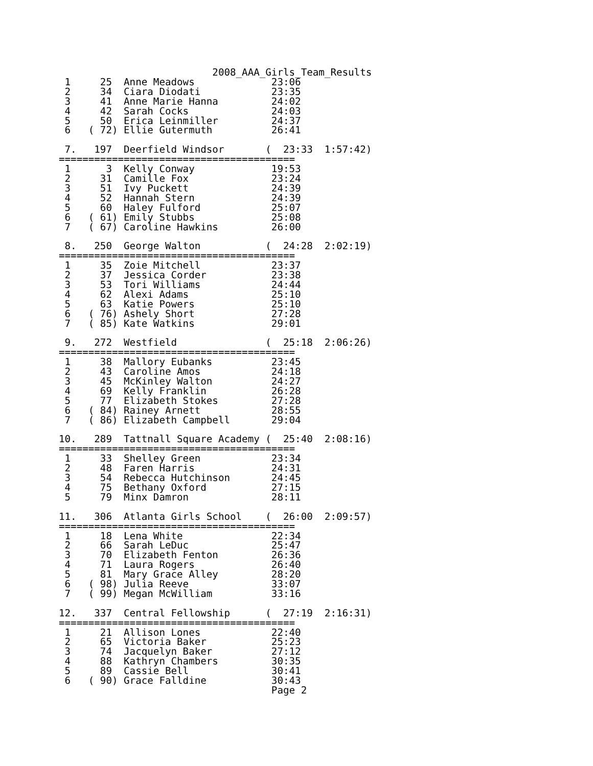2008_AAA_Girls_Team_Results
 1     25  Anne Meadows             23:06
 2     34  Ciara Diodati            23:35
 3     41  Anne Marie Hanna         24:02
 4     42  Sarah Cocks              24:03
 5     50  Erica Leinmiller         24:37
 6   ( 72) Ellie Gutermuth          26:41

 7.   197  Deerfield Windsor       (  23:33  1:57:42)
========================================
 1      3  Kelly Conway             19:53
 2     31  Camille Fox              23:24
 3     51  Ivy Puckett              24:39
 4     52  Hannah Stern             24:39
 5     60  Haley Fulford            25:07
 6   ( 61) Emily Stubbs             25:08
 7   ( 67) Caroline Hawkins         26:00

 8.   250  George Walton           (  24:28  2:02:19)
========================================
 1     35  Zoie Mitchell            23:37
 2     37  Jessica Corder           23:38
 3     53  Tori Williams            24:44
 4     62  Alexi Adams              25:10
 5     63  Katie Powers             25:10
 6   ( 76) Ashely Short             27:28
 7   ( 85) Kate Watkins             29:01

 9.   272  Westfield               (  25:18  2:06:26)
========================================
 1     38  Mallory Eubanks          23:45
 2     43  Caroline Amos            24:18
 3     45  McKinley Walton          24:27
 4     69  Kelly Franklin           26:28
 5     77  Elizabeth Stokes         27:28
 6   ( 84) Rainey Arnett            28:55
 7   ( 86) Elizabeth Campbell       29:04

10.   289  Tattnall Square Academy (  25:40  2:08:16)
========================================
 1     33  Shelley Green            23:34
 2     48  Faren Harris             24:31
 3     54  Rebecca Hutchinson       24:45
 4     75  Bethany Oxford           27:15
 5     79  Minx Damron              28:11

11.   306  Atlanta Girls School    (  26:00  2:09:57)
========================================
 1     18  Lena White               22:34
 2     66  Sarah LeDuc              25:47
 3     70  Elizabeth Fenton         26:36
 4     71  Laura Rogers             26:40
 5     81  Mary Grace Alley         28:20
 6   ( 98) Julia Reeve              33:07
 7   ( 99) Megan McWilliam          33:16

12.   337  Central Fellowship      (  27:19  2:16:31)
========================================
 1     21  Allison Lones            22:40
 2     65  Victoria Baker           25:23
 3     74  Jacquelyn Baker          27:12
 4     88  Kathryn Chambers         30:35
 5     89  Cassie Bell              30:41
 6   ( 90) Grace Falldine           30:43
                                    Page 2